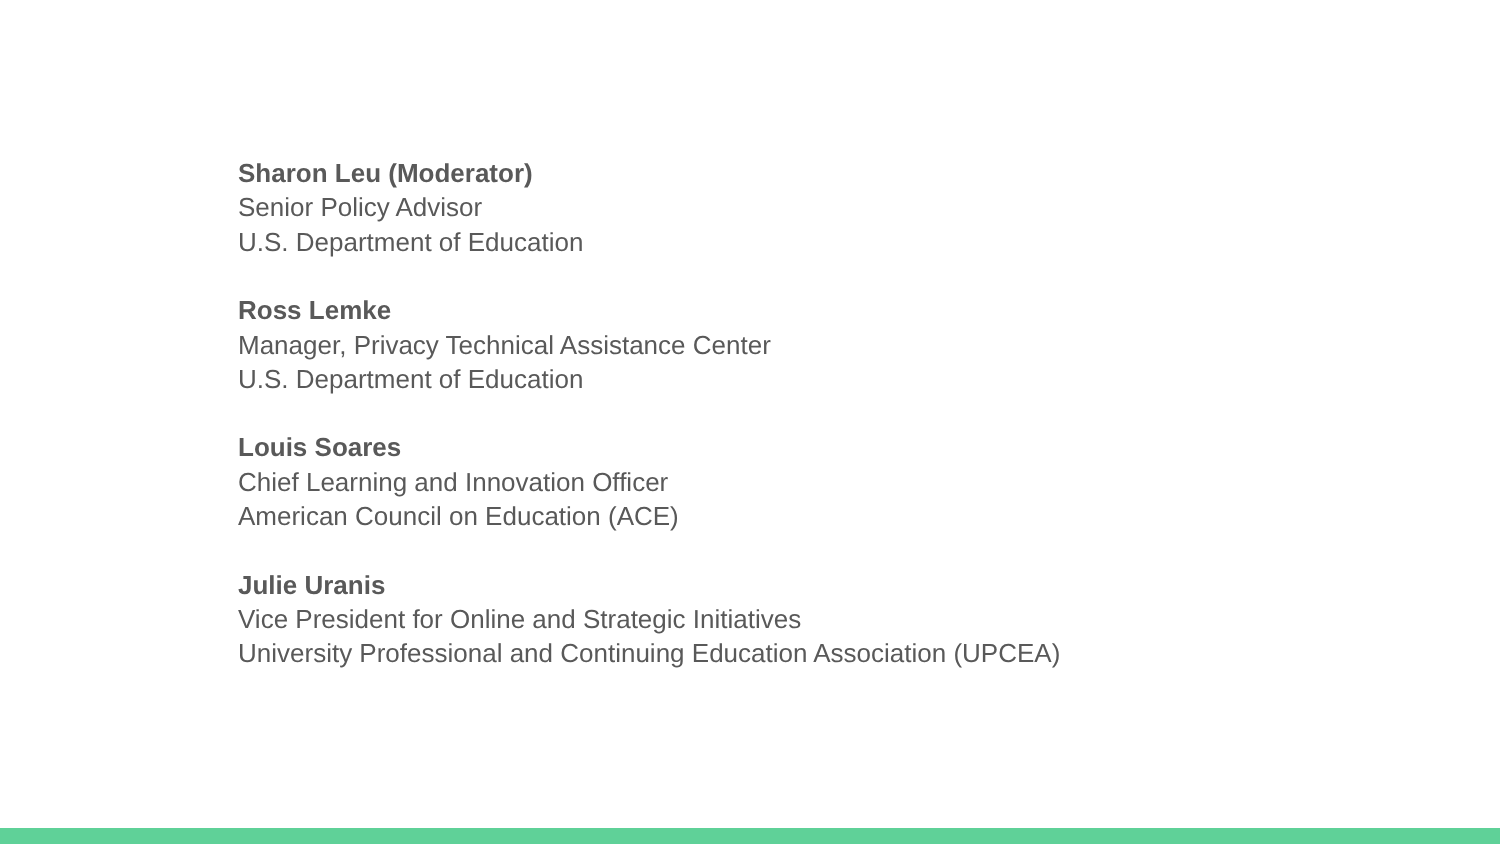Sharon Leu (Moderator)
Senior Policy Advisor
U.S. Department of Education
Ross Lemke
Manager, Privacy Technical Assistance Center
U.S. Department of Education
Louis Soares
Chief Learning and Innovation Officer
American Council on Education (ACE)
Julie Uranis
Vice President for Online and Strategic Initiatives
University Professional and Continuing Education Association (UPCEA)